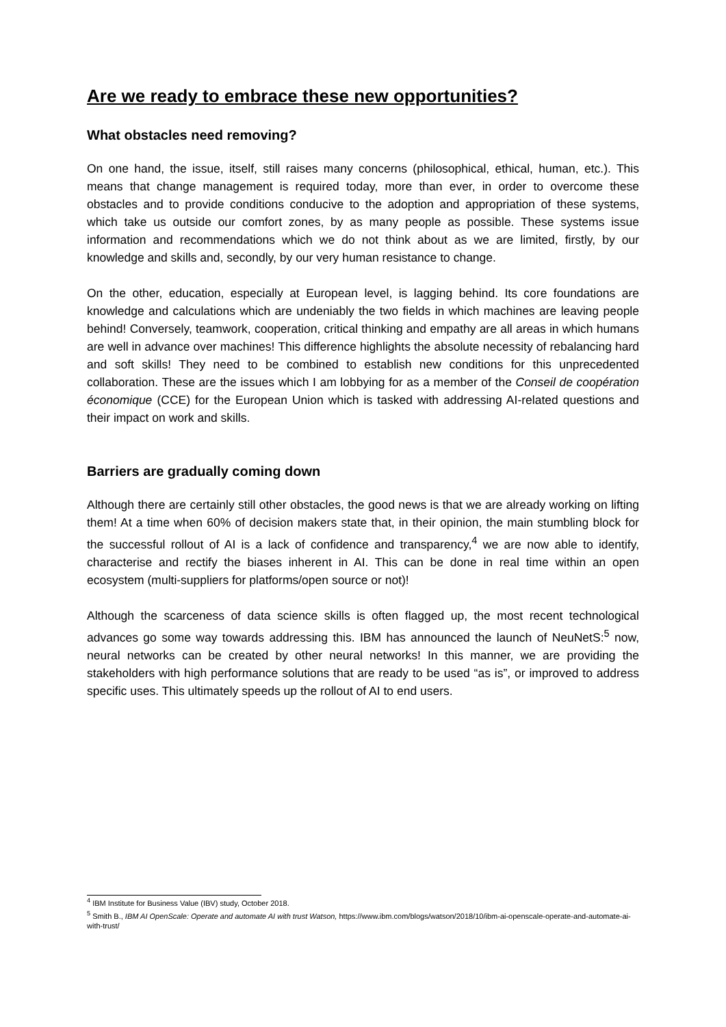Are we ready to embrace these new opportunities?
What obstacles need removing?
On one hand, the issue, itself, still raises many concerns (philosophical, ethical, human, etc.). This means that change management is required today, more than ever, in order to overcome these obstacles and to provide conditions conducive to the adoption and appropriation of these systems, which take us outside our comfort zones, by as many people as possible. These systems issue information and recommendations which we do not think about as we are limited, firstly, by our knowledge and skills and, secondly, by our very human resistance to change.
On the other, education, especially at European level, is lagging behind. Its core foundations are knowledge and calculations which are undeniably the two fields in which machines are leaving people behind! Conversely, teamwork, cooperation, critical thinking and empathy are all areas in which humans are well in advance over machines! This difference highlights the absolute necessity of rebalancing hard and soft skills! They need to be combined to establish new conditions for this unprecedented collaboration. These are the issues which I am lobbying for as a member of the Conseil de coopération économique (CCE) for the European Union which is tasked with addressing AI-related questions and their impact on work and skills.
Barriers are gradually coming down
Although there are certainly still other obstacles, the good news is that we are already working on lifting them! At a time when 60% of decision makers state that, in their opinion, the main stumbling block for the successful rollout of AI is a lack of confidence and transparency,<sup>4</sup> we are now able to identify, characterise and rectify the biases inherent in AI. This can be done in real time within an open ecosystem (multi-suppliers for platforms/open source or not)!
Although the scarceness of data science skills is often flagged up, the most recent technological advances go some way towards addressing this. IBM has announced the launch of NeuNetS:<sup>5</sup> now, neural networks can be created by other neural networks! In this manner, we are providing the stakeholders with high performance solutions that are ready to be used “as is”, or improved to address specific uses. This ultimately speeds up the rollout of AI to end users.
<sup>4</sup> IBM Institute for Business Value (IBV) study, October 2018.
<sup>5</sup> Smith B., IBM AI OpenScale: Operate and automate AI with trust Watson, https://www.ibm.com/blogs/watson/2018/10/ibm-ai-openscale-operate-and-automate-ai-with-trust/